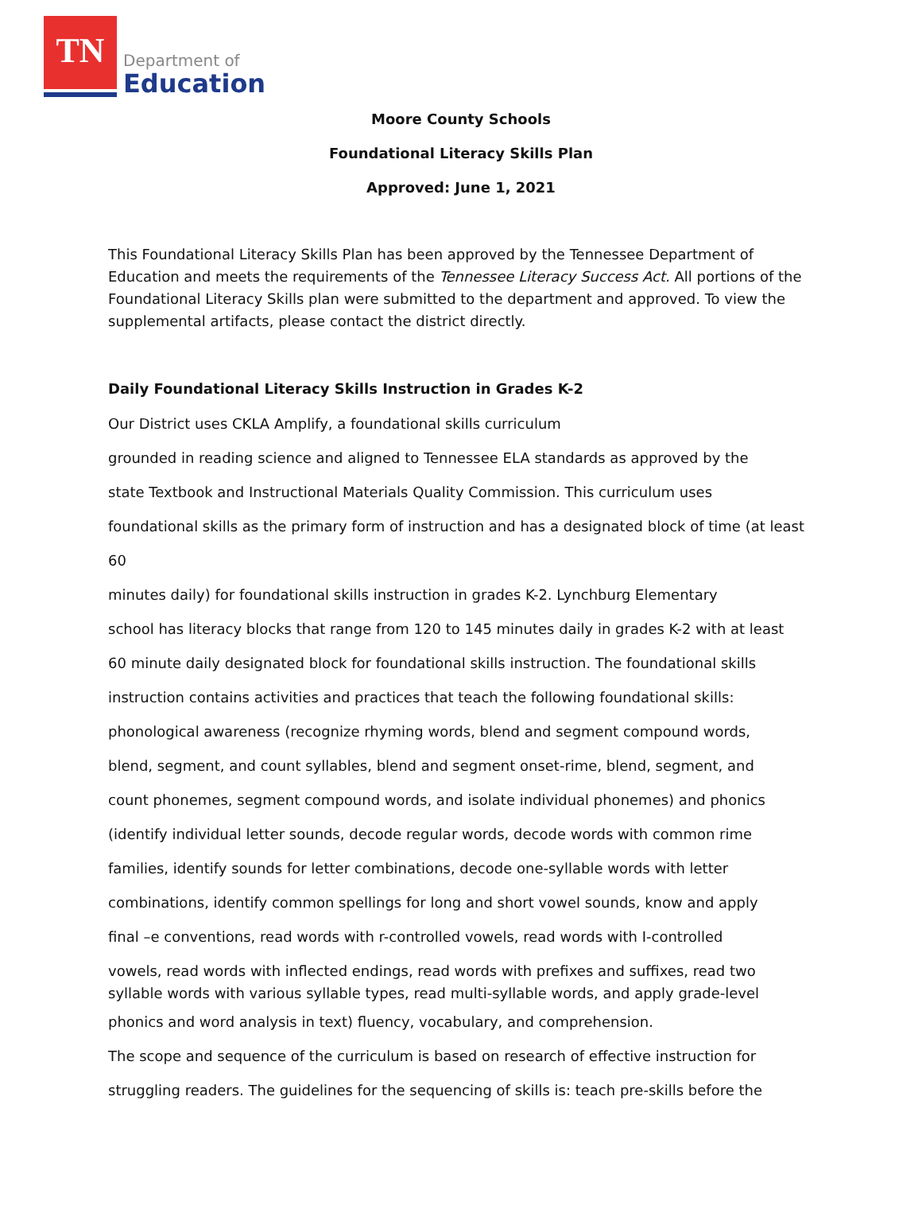TN
Department of
Education
Moore County Schools
Foundational Literacy Skills Plan
Approved: June 1, 2021
This Foundational Literacy Skills Plan has been approved by the Tennessee Department of Education and meets the requirements of the Tennessee Literacy Success Act. All portions of the Foundational Literacy Skills plan were submitted to the department and approved. To view the supplemental artifacts, please contact the district directly.
Daily Foundational Literacy Skills Instruction in Grades K-2
Our District uses CKLA Amplify, a foundational skills curriculum
grounded in reading science and aligned to Tennessee ELA standards as approved by the
state Textbook and Instructional Materials Quality Commission. This curriculum uses
foundational skills as the primary form of instruction and has a designated block of time (at least 60
minutes daily) for foundational skills instruction in grades K-2. Lynchburg Elementary
school has literacy blocks that range from 120 to 145 minutes daily in grades K-2 with at least
60 minute daily designated block for foundational skills instruction. The foundational skills
instruction contains activities and practices that teach the following foundational skills:
phonological awareness (recognize rhyming words, blend and segment compound words,
blend, segment, and count syllables, blend and segment onset-rime, blend, segment, and
count phonemes, segment compound words, and isolate individual phonemes) and phonics
(identify individual letter sounds, decode regular words, decode words with common rime
families, identify sounds for letter combinations, decode one-syllable words with letter
combinations, identify common spellings for long and short vowel sounds, know and apply
final –e conventions, read words with r-controlled vowels, read words with I-controlled
vowels, read words with inflected endings, read words with prefixes and suffixes, read two syllable words with various syllable types, read multi-syllable words, and apply grade-level
phonics and word analysis in text) fluency, vocabulary, and comprehension.
The scope and sequence of the curriculum is based on research of effective instruction for
struggling readers. The guidelines for the sequencing of skills is: teach pre-skills before the